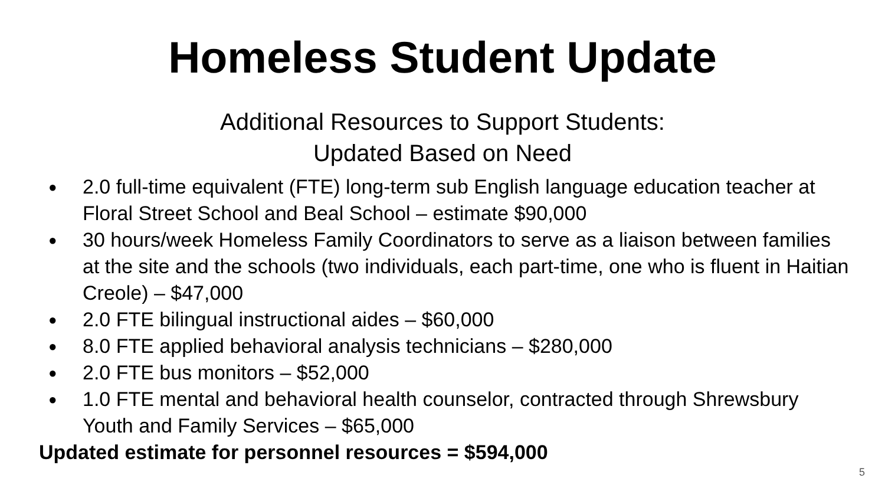Homeless Student Update
Additional Resources to Support Students:
Updated Based on Need
● 2.0 full-time equivalent (FTE) long-term sub English language education teacher at Floral Street School and Beal School – estimate $90,000
● 30 hours/week Homeless Family Coordinators to serve as a liaison between families at the site and the schools (two individuals, each part-time, one who is fluent in Haitian Creole) – $47,000
● 2.0 FTE bilingual instructional aides – $60,000
● 8.0 FTE applied behavioral analysis technicians – $280,000
● 2.0 FTE bus monitors – $52,000
● 1.0 FTE mental and behavioral health counselor, contracted through Shrewsbury Youth and Family Services – $65,000
Updated estimate for personnel resources = $594,000
5